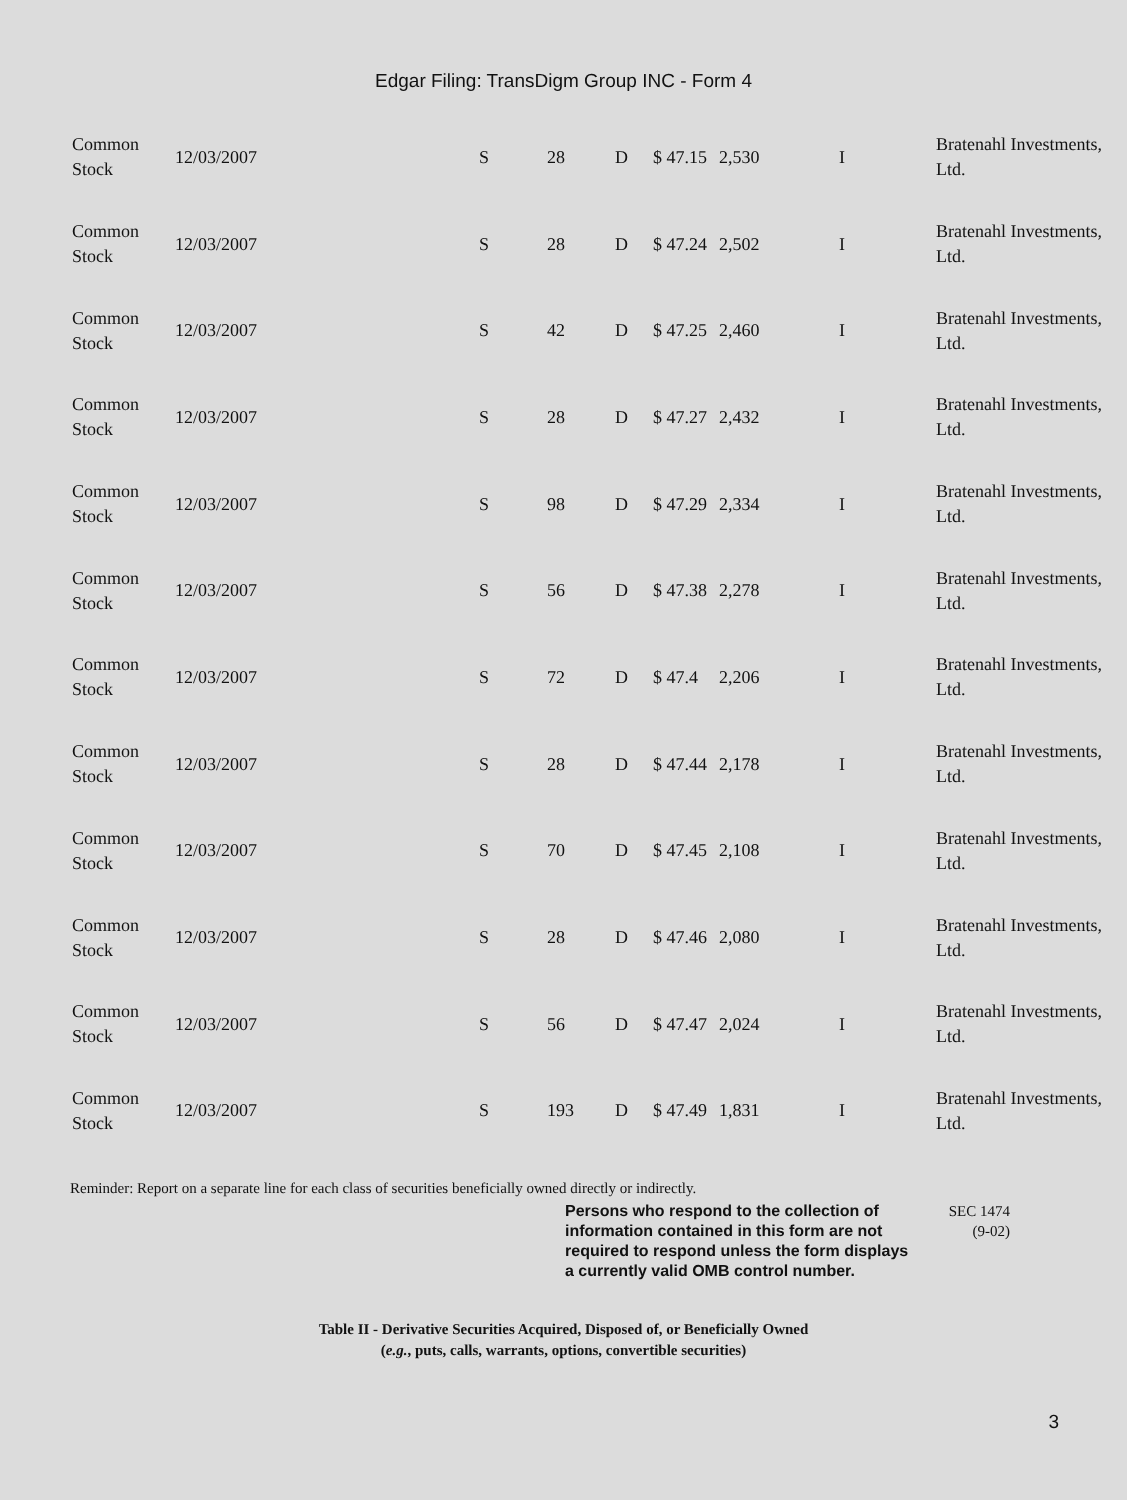Edgar Filing: TransDigm Group INC - Form 4
| Common Stock | 12/03/2007 | S | 28 | D | $ 47.15 | 2,530 | I | Bratenahl Investments, Ltd. |
| Common Stock | 12/03/2007 | S | 28 | D | $ 47.24 | 2,502 | I | Bratenahl Investments, Ltd. |
| Common Stock | 12/03/2007 | S | 42 | D | $ 47.25 | 2,460 | I | Bratenahl Investments, Ltd. |
| Common Stock | 12/03/2007 | S | 28 | D | $ 47.27 | 2,432 | I | Bratenahl Investments, Ltd. |
| Common Stock | 12/03/2007 | S | 98 | D | $ 47.29 | 2,334 | I | Bratenahl Investments, Ltd. |
| Common Stock | 12/03/2007 | S | 56 | D | $ 47.38 | 2,278 | I | Bratenahl Investments, Ltd. |
| Common Stock | 12/03/2007 | S | 72 | D | $ 47.4 | 2,206 | I | Bratenahl Investments, Ltd. |
| Common Stock | 12/03/2007 | S | 28 | D | $ 47.44 | 2,178 | I | Bratenahl Investments, Ltd. |
| Common Stock | 12/03/2007 | S | 70 | D | $ 47.45 | 2,108 | I | Bratenahl Investments, Ltd. |
| Common Stock | 12/03/2007 | S | 28 | D | $ 47.46 | 2,080 | I | Bratenahl Investments, Ltd. |
| Common Stock | 12/03/2007 | S | 56 | D | $ 47.47 | 2,024 | I | Bratenahl Investments, Ltd. |
| Common Stock | 12/03/2007 | S | 193 | D | $ 47.49 | 1,831 | I | Bratenahl Investments, Ltd. |
Reminder: Report on a separate line for each class of securities beneficially owned directly or indirectly.
Persons who respond to the collection of information contained in this form are not required to respond unless the form displays a currently valid OMB control number.
SEC 1474
(9-02)
Table II - Derivative Securities Acquired, Disposed of, or Beneficially Owned
(e.g., puts, calls, warrants, options, convertible securities)
3